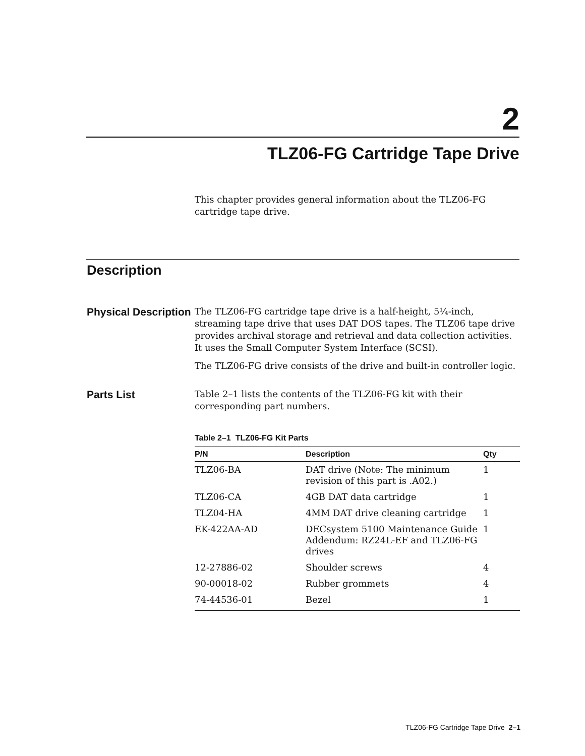2
TLZ06-FG Cartridge Tape Drive
This chapter provides general information about the TLZ06-FG cartridge tape drive.
Description
Physical Description
The TLZ06-FG cartridge tape drive is a half-height, 5¼-inch, streaming tape drive that uses DAT DOS tapes. The TLZ06 tape drive provides archival storage and retrieval and data collection activities. It uses the Small Computer System Interface (SCSI).
The TLZ06-FG drive consists of the drive and built-in controller logic.
Parts List
Table 2–1 lists the contents of the TLZ06-FG kit with their corresponding part numbers.
Table 2–1 TLZ06-FG Kit Parts
| P/N | Description | Qty |
| --- | --- | --- |
| TLZ06-BA | DAT drive (Note: The minimum revision of this part is .A02.) | 1 |
| TLZ06-CA | 4GB DAT data cartridge | 1 |
| TLZ04-HA | 4MM DAT drive cleaning cartridge | 1 |
| EK-422AA-AD | DECsystem 5100 Maintenance Guide Addendum: RZ24L-EF and TLZ06-FG drives | 1 |
| 12-27886-02 | Shoulder screws | 4 |
| 90-00018-02 | Rubber grommets | 4 |
| 74-44536-01 | Bezel | 1 |
TLZ06-FG Cartridge Tape Drive 2–1